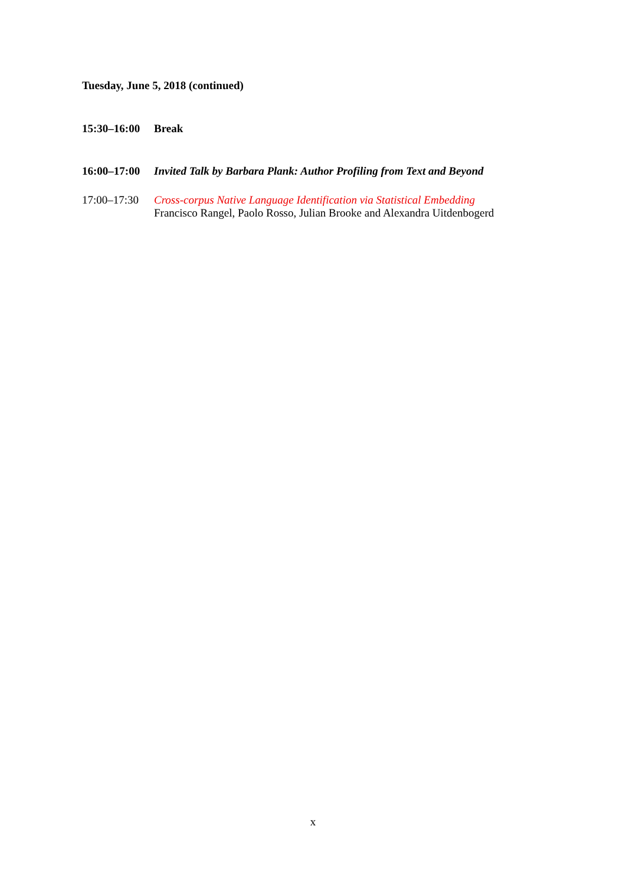Tuesday, June 5, 2018 (continued)
15:30–16:00
Break
16:00–17:00
Invited Talk by Barbara Plank: Author Profiling from Text and Beyond
17:00–17:30
Cross-corpus Native Language Identification via Statistical Embedding
Francisco Rangel, Paolo Rosso, Julian Brooke and Alexandra Uitdenbogerd
x